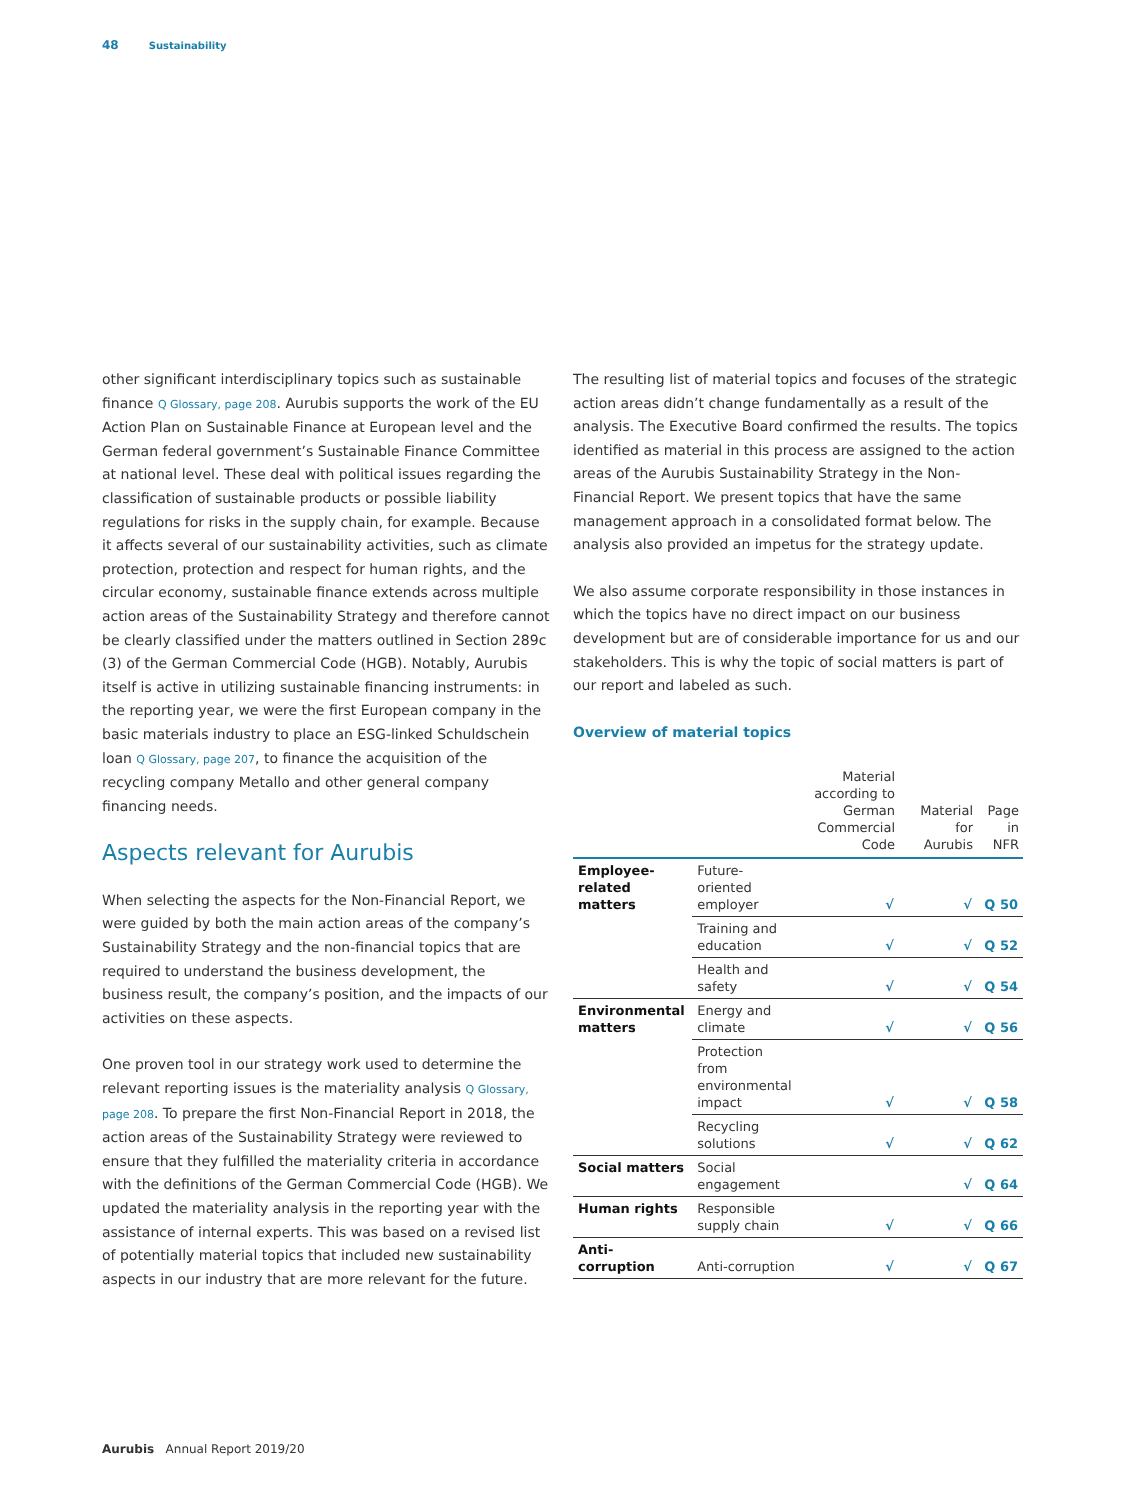48 Sustainability
other significant interdisciplinary topics such as sustainable finance Q Glossary, page 208. Aurubis supports the work of the EU Action Plan on Sustainable Finance at European level and the German federal government’s Sustainable Finance Committee at national level. These deal with political issues regarding the classification of sustainable products or possible liability regulations for risks in the supply chain, for example. Because it affects several of our sustainability activities, such as climate protection, protection and respect for human rights, and the circular economy, sustainable finance extends across multiple action areas of the Sustainability Strategy and therefore cannot be clearly classified under the matters outlined in Section 289c (3) of the German Commercial Code (HGB). Notably, Aurubis itself is active in utilizing sustainable financing instruments: in the reporting year, we were the first European company in the basic materials industry to place an ESG-linked Schuldschein loan Q Glossary, page 207, to finance the acquisition of the recycling company Metallo and other general company financing needs.
Aspects relevant for Aurubis
When selecting the aspects for the Non-Financial Report, we were guided by both the main action areas of the company’s Sustainability Strategy and the non-financial topics that are required to understand the business development, the business result, the company’s position, and the impacts of our activities on these aspects.
One proven tool in our strategy work used to determine the relevant reporting issues is the materiality analysis Q Glossary, page 208. To prepare the first Non-Financial Report in 2018, the action areas of the Sustainability Strategy were reviewed to ensure that they fulfilled the materiality criteria in accordance with the definitions of the German Commercial Code (HGB). We updated the materiality analysis in the reporting year with the assistance of internal experts. This was based on a revised list of potentially material topics that included new sustainability aspects in our industry that are more relevant for the future.
The resulting list of material topics and focuses of the strategic action areas didn’t change fundamentally as a result of the analysis. The Executive Board confirmed the results. The topics identified as material in this process are assigned to the action areas of the Aurubis Sustainability Strategy in the Non-Financial Report. We present topics that have the same management approach in a consolidated format below. The analysis also provided an impetus for the strategy update.
We also assume corporate responsibility in those instances in which the topics have no direct impact on our business development but are of considerable importance for us and our stakeholders. This is why the topic of social matters is part of our report and labeled as such.
Overview of material topics
| | | Material according to German Commercial Code | Material for Aurubis | Page in NFR |
| --- | --- | --- | --- | --- |
| Employee-related matters | Future-oriented employer | √ | √ | Q 50 |
| | Training and education | √ | √ | Q 52 |
| | Health and safety | √ | √ | Q 54 |
| Environmental matters | Energy and climate | √ | √ | Q 56 |
| | Protection from environmental impact | √ | √ | Q 58 |
| | Recycling solutions | √ | √ | Q 62 |
| Social matters | Social engagement | | √ | Q 64 |
| Human rights | Responsible supply chain | √ | √ | Q 66 |
| Anti-corruption | Anti-corruption | √ | √ | Q 67 |
Aurubis Annual Report 2019/20